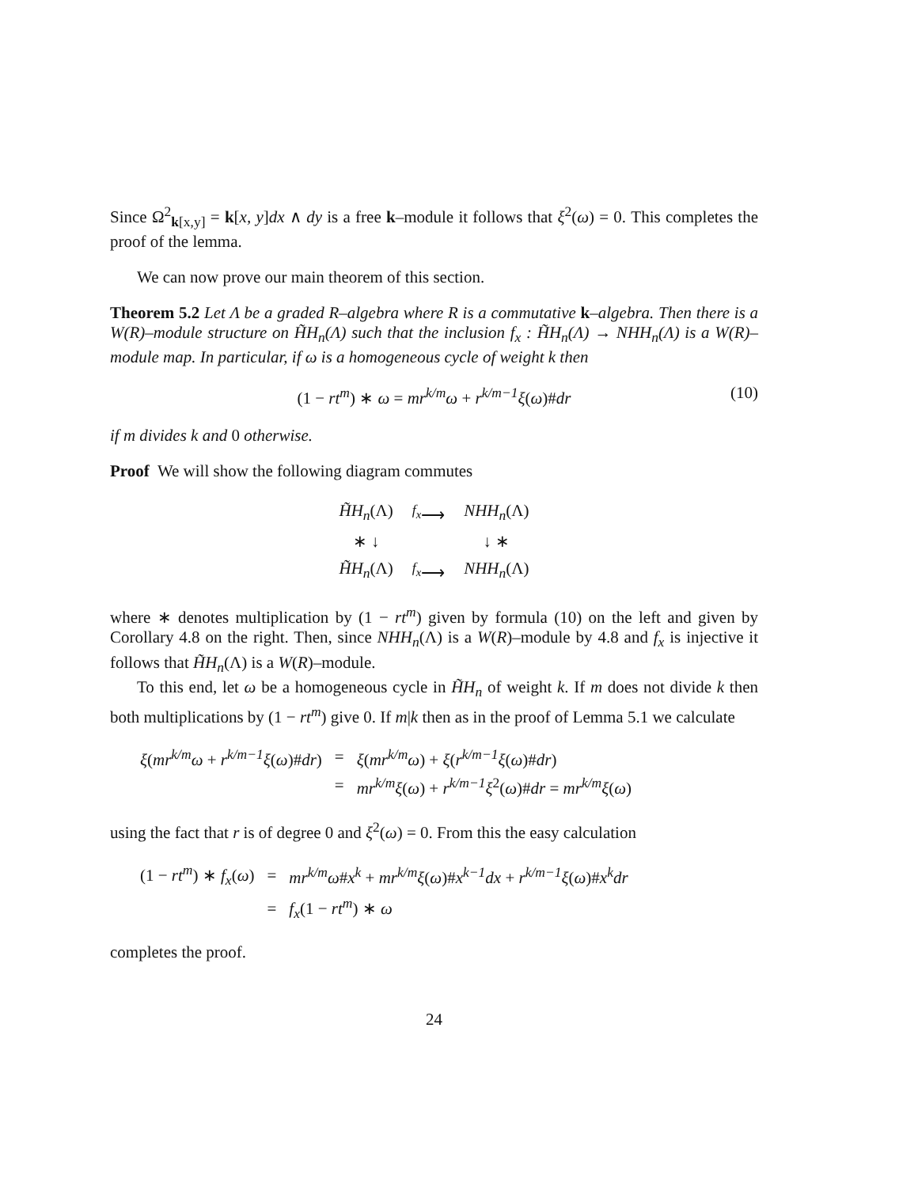Since Ω<sup>2</sup><sub>k[x,y]</sub> = k[x, y]dx ∧ dy is a free k–module it follows that ξ<sup>2</sup>(ω) = 0. This completes the proof of the lemma.
We can now prove our main theorem of this section.
Theorem 5.2 Let Λ be a graded R–algebra where R is a commutative k–algebra. Then there is a W(R)–module structure on H̃H<sub>n</sub>(Λ) such that the inclusion f<sub>x</sub> : H̃H<sub>n</sub>(Λ) → NHH<sub>n</sub>(Λ) is a W(R)–module map. In particular, if ω is a homogeneous cycle of weight k then
(1 − rt<sup>m</sup>) ∗ ω = mr<sup>k/m</sup>ω + r<sup>k/m−1</sup>ξ(ω)#dr (10)
if m divides k and 0 otherwise.
Proof We will show the following diagram commutes
| H̃H<sub>n</sub> (Λ) | <sup>f<sub>x</sub></sup>⟶ | NHH<sub>n</sub> (Λ) |
| ∗ ↓ | | ↓ ∗ |
| H̃H<sub>n</sub> (Λ) | <sup>f<sub>x</sub></sup>⟶ | NHH<sub>n</sub> (Λ) |
where ∗ denotes multiplication by (1 − rt<sup>m</sup>) given by formula (10) on the left and given by Corollary 4.8 on the right. Then, since NHH<sub>n</sub>(Λ) is a W(R)–module by 4.8 and f<sub>x</sub> is injective it follows that H̃H<sub>n</sub>(Λ) is a W(R)–module.
To this end, let ω be a homogeneous cycle in H̃H<sub>n</sub> of weight k. If m does not divide k then both multiplications by (1 − rt<sup>m</sup>) give 0. If m|k then as in the proof of Lemma 5.1 we calculate
| ξ ( mr<sup>k/m</sup>ω + r<sup>k/m−1</sup>ξ ( ω )# dr ) | = | ξ ( mr<sup>k/m</sup>ω ) + ξ ( r<sup>k/m−1</sup>ξ ( ω )# dr ) |
| | = | mr<sup>k/m</sup>ξ ( ω ) + r<sup>k/m−1</sup>ξ<sup>2</sup>( ω )# dr = mr<sup>k/m</sup>ξ ( ω ) |
using the fact that r is of degree 0 and ξ<sup>2</sup>(ω) = 0. From this the easy calculation
| (1 − rt<sup>m</sup> ) ∗ f<sub>x</sub> ( ω ) | = | mr<sup>k/m</sup>ω # x<sup>k</sup> + mr<sup>k/m</sup>ξ ( ω )# x<sup>k−1</sup>dx + r<sup>k/m−1</sup>ξ ( ω )# x<sup>k</sup>dr |
| | = | f<sub>x</sub> (1 − rt<sup>m</sup> ) ∗ ω |
completes the proof.
24